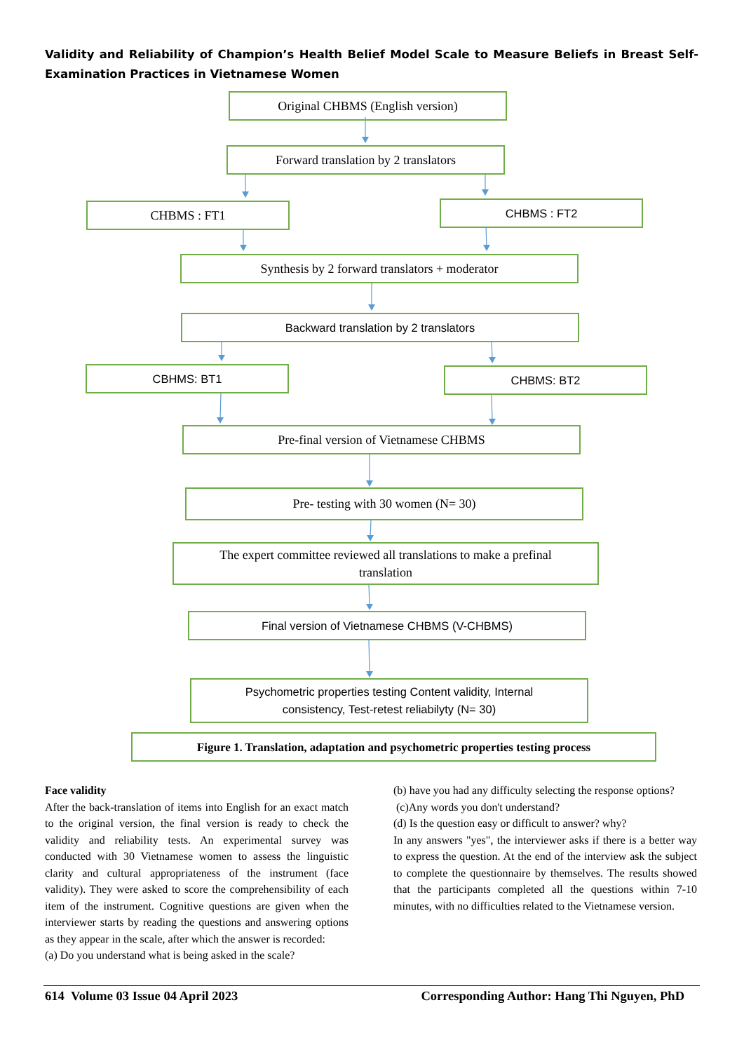Validity and Reliability of Champion’s Health Belief Model Scale to Measure Beliefs in Breast Self-Examination Practices in Vietnamese Women
Original CHBMS (English version)
Forward translation by 2 translators
CHBMS : FT1 CHBMS : FT2
Synthesis by 2 forward translators + moderator
Backward translation by 2 translators
CBHMS: BT1 CHBMS: BT2
Pre-final version of Vietnamese CHBMS
Pre- testing with 30 women (N= 30)
The expert committee reviewed all translations to make a prefinal
translation
Final version of Vietnamese CHBMS (V-CHBMS)
Psychometric properties testing Content validity, Internal
consistency, Test-retest reliabilyty (N= 30)
Figure 1. Translation, adaptation and psychometric properties testing process
Face validity
After the back-translation of items into English for an exact match to the original version, the final version is ready to check the validity and reliability tests. An experimental survey was conducted with 30 Vietnamese women to assess the linguistic clarity and cultural appropriateness of the instrument (face validity). They were asked to score the comprehensibility of each item of the instrument. Cognitive questions are given when the interviewer starts by reading the questions and answering options as they appear in the scale, after which the answer is recorded:
(a) Do you understand what is being asked in the scale?
(b) have you had any difficulty selecting the response options?
(c)Any words you don't understand?
(d) Is the question easy or difficult to answer? why?
In any answers "yes", the interviewer asks if there is a better way to express the question. At the end of the interview ask the subject to complete the questionnaire by themselves. The results showed that the participants completed all the questions within 7-10 minutes, with no difficulties related to the Vietnamese version.
614 Volume 03 Issue 04 April 2023 Corresponding Author: Hang Thi Nguyen, PhD